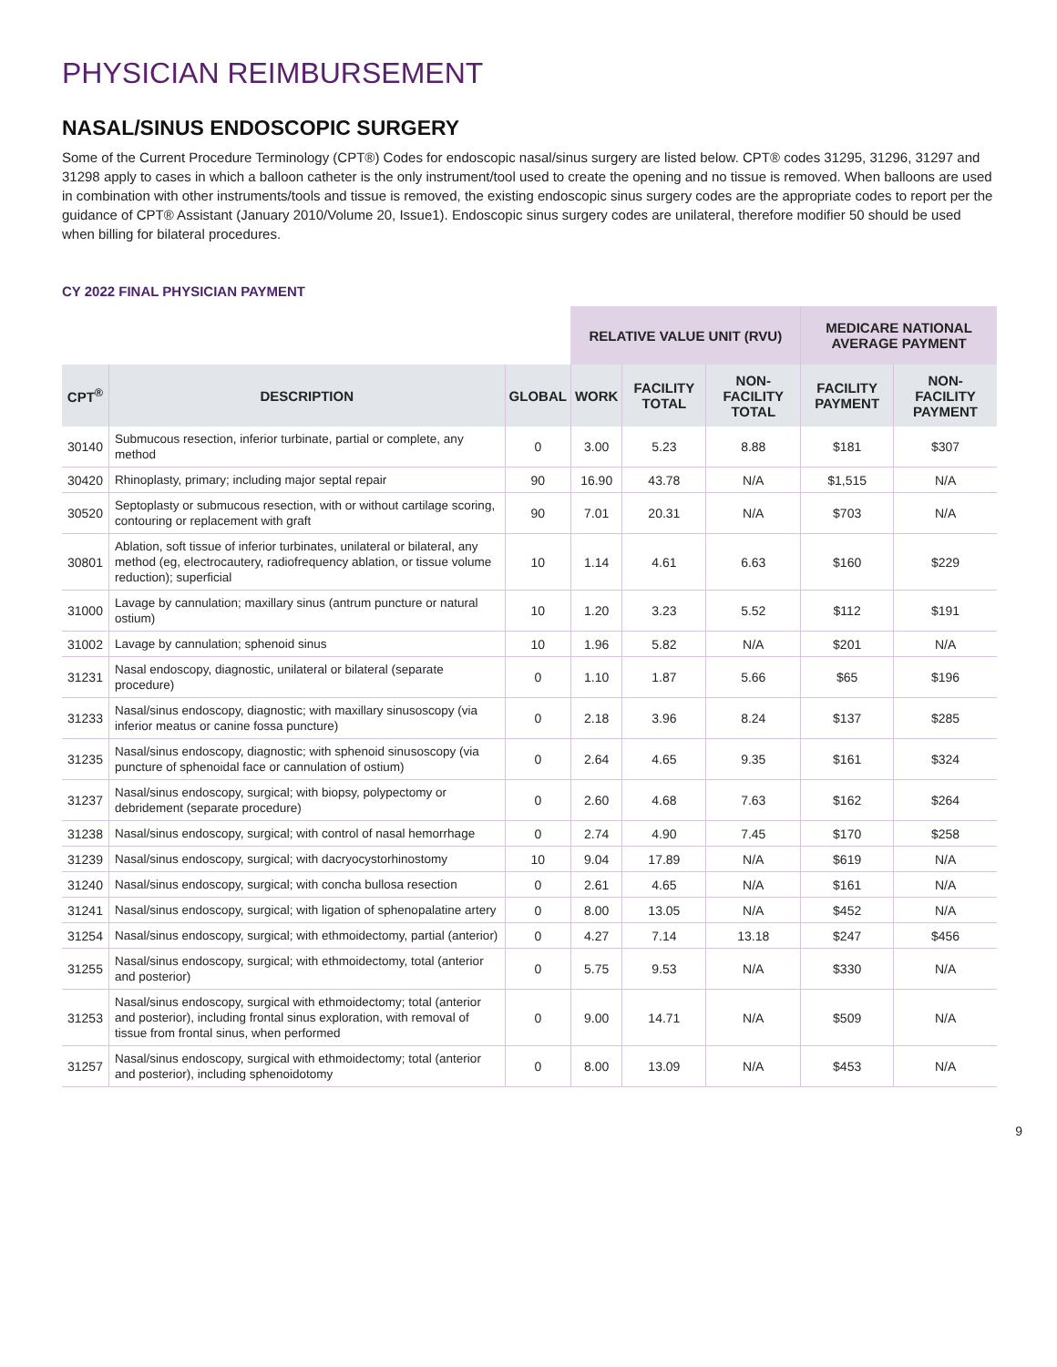PHYSICIAN REIMBURSEMENT
NASAL/SINUS ENDOSCOPIC SURGERY
Some of the Current Procedure Terminology (CPT®) Codes for endoscopic nasal/sinus surgery are listed below. CPT® codes 31295, 31296, 31297 and 31298 apply to cases in which a balloon catheter is the only instrument/tool used to create the opening and no tissue is removed. When balloons are used in combination with other instruments/tools and tissue is removed, the existing endoscopic sinus surgery codes are the appropriate codes to report per the guidance of CPT® Assistant (January 2010/Volume 20, Issue1). Endoscopic sinus surgery codes are unilateral, therefore modifier 50 should be used when billing for bilateral procedures.
CY 2022 FINAL PHYSICIAN PAYMENT
| | | | RELATIVE VALUE UNIT (RVU) | | | MEDICARE NATIONAL AVERAGE PAYMENT | |
| --- | --- | --- | --- | --- | --- | --- | --- |
| CPT<sup>®</sup> | DESCRIPTION | GLOBAL | WORK | FACILITY TOTAL | NON-FACILITY TOTAL | FACILITY PAYMENT | NON-FACILITY PAYMENT |
| 30140 | Submucous resection, inferior turbinate, partial or complete, any method | 0 | 3.00 | 5.23 | 8.88 | $181 | $307 |
| 30420 | Rhinoplasty, primary; including major septal repair | 90 | 16.90 | 43.78 | N/A | $1,515 | N/A |
| 30520 | Septoplasty or submucous resection, with or without cartilage scoring, contouring or replacement with graft | 90 | 7.01 | 20.31 | N/A | $703 | N/A |
| 30801 | Ablation, soft tissue of inferior turbinates, unilateral or bilateral, any method (eg, electrocautery, radiofrequency ablation, or tissue volume reduction); superficial | 10 | 1.14 | 4.61 | 6.63 | $160 | $229 |
| 31000 | Lavage by cannulation; maxillary sinus (antrum puncture or natural ostium) | 10 | 1.20 | 3.23 | 5.52 | $112 | $191 |
| 31002 | Lavage by cannulation; sphenoid sinus | 10 | 1.96 | 5.82 | N/A | $201 | N/A |
| 31231 | Nasal endoscopy, diagnostic, unilateral or bilateral (separate procedure) | 0 | 1.10 | 1.87 | 5.66 | $65 | $196 |
| 31233 | Nasal/sinus endoscopy, diagnostic; with maxillary sinusoscopy (via inferior meatus or canine fossa puncture) | 0 | 2.18 | 3.96 | 8.24 | $137 | $285 |
| 31235 | Nasal/sinus endoscopy, diagnostic; with sphenoid sinusoscopy (via puncture of sphenoidal face or cannulation of ostium) | 0 | 2.64 | 4.65 | 9.35 | $161 | $324 |
| 31237 | Nasal/sinus endoscopy, surgical; with biopsy, polypectomy or debridement (separate procedure) | 0 | 2.60 | 4.68 | 7.63 | $162 | $264 |
| 31238 | Nasal/sinus endoscopy, surgical; with control of nasal hemorrhage | 0 | 2.74 | 4.90 | 7.45 | $170 | $258 |
| 31239 | Nasal/sinus endoscopy, surgical; with dacryocystorhinostomy | 10 | 9.04 | 17.89 | N/A | $619 | N/A |
| 31240 | Nasal/sinus endoscopy, surgical; with concha bullosa resection | 0 | 2.61 | 4.65 | N/A | $161 | N/A |
| 31241 | Nasal/sinus endoscopy, surgical; with ligation of sphenopalatine artery | 0 | 8.00 | 13.05 | N/A | $452 | N/A |
| 31254 | Nasal/sinus endoscopy, surgical; with ethmoidectomy, partial (anterior) | 0 | 4.27 | 7.14 | 13.18 | $247 | $456 |
| 31255 | Nasal/sinus endoscopy, surgical; with ethmoidectomy, total (anterior and posterior) | 0 | 5.75 | 9.53 | N/A | $330 | N/A |
| 31253 | Nasal/sinus endoscopy, surgical with ethmoidectomy; total (anterior and posterior), including frontal sinus exploration, with removal of tissue from frontal sinus, when performed | 0 | 9.00 | 14.71 | N/A | $509 | N/A |
| 31257 | Nasal/sinus endoscopy, surgical with ethmoidectomy; total (anterior and posterior), including sphenoidotomy | 0 | 8.00 | 13.09 | N/A | $453 | N/A |
9